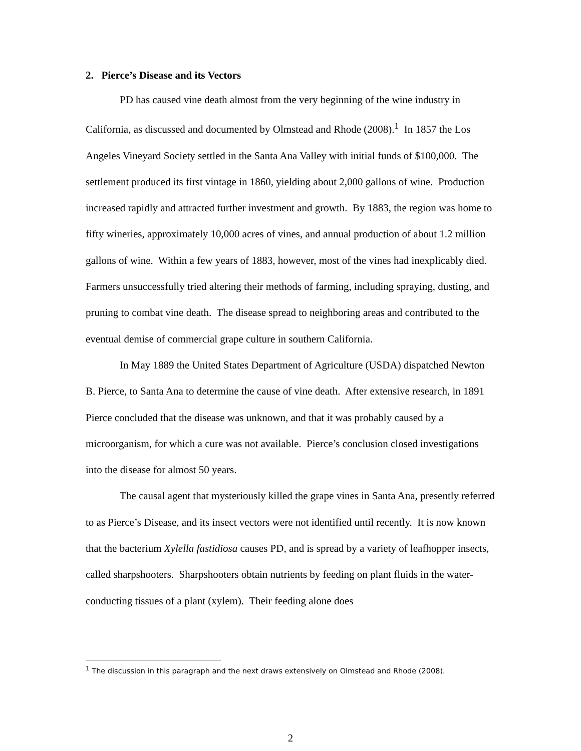2. Pierce’s Disease and its Vectors
PD has caused vine death almost from the very beginning of the wine industry in California, as discussed and documented by Olmstead and Rhode (2008).<sup>1</sup> In 1857 the Los Angeles Vineyard Society settled in the Santa Ana Valley with initial funds of $100,000. The settlement produced its first vintage in 1860, yielding about 2,000 gallons of wine. Production increased rapidly and attracted further investment and growth. By 1883, the region was home to fifty wineries, approximately 10,000 acres of vines, and annual production of about 1.2 million gallons of wine. Within a few years of 1883, however, most of the vines had inexplicably died. Farmers unsuccessfully tried altering their methods of farming, including spraying, dusting, and pruning to combat vine death. The disease spread to neighboring areas and contributed to the eventual demise of commercial grape culture in southern California.
In May 1889 the United States Department of Agriculture (USDA) dispatched Newton B. Pierce, to Santa Ana to determine the cause of vine death. After extensive research, in 1891 Pierce concluded that the disease was unknown, and that it was probably caused by a microorganism, for which a cure was not available. Pierce’s conclusion closed investigations into the disease for almost 50 years.
The causal agent that mysteriously killed the grape vines in Santa Ana, presently referred to as Pierce’s Disease, and its insect vectors were not identified until recently. It is now known that the bacterium Xylella fastidiosa causes PD, and is spread by a variety of leafhopper insects, called sharpshooters. Sharpshooters obtain nutrients by feeding on plant fluids in the water-conducting tissues of a plant (xylem). Their feeding alone does
<sup>1</sup> The discussion in this paragraph and the next draws extensively on Olmstead and Rhode (2008).
2